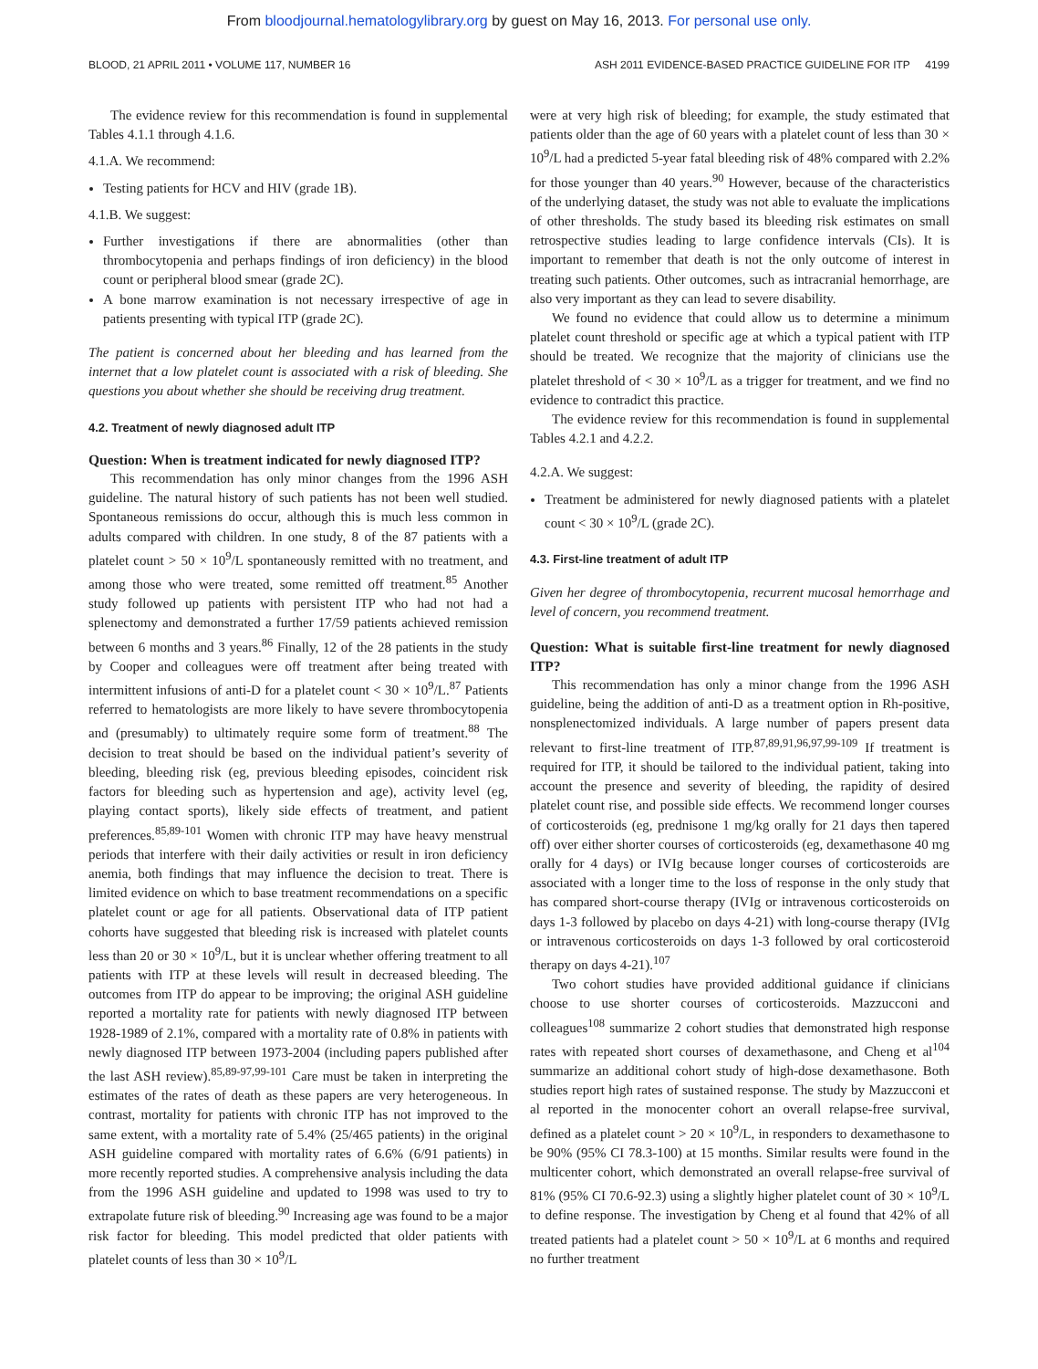From bloodjournal.hematologylibrary.org by guest on May 16, 2013. For personal use only.
BLOOD, 21 APRIL 2011 • VOLUME 117, NUMBER 16 ASH 2011 EVIDENCE-BASED PRACTICE GUIDELINE FOR ITP 4199
The evidence review for this recommendation is found in supplemental Tables 4.1.1 through 4.1.6.
4.1.A. We recommend:
Testing patients for HCV and HIV (grade 1B).
4.1.B. We suggest:
Further investigations if there are abnormalities (other than thrombocytopenia and perhaps findings of iron deficiency) in the blood count or peripheral blood smear (grade 2C).
A bone marrow examination is not necessary irrespective of age in patients presenting with typical ITP (grade 2C).
The patient is concerned about her bleeding and has learned from the internet that a low platelet count is associated with a risk of bleeding. She questions you about whether she should be receiving drug treatment.
4.2. Treatment of newly diagnosed adult ITP
Question: When is treatment indicated for newly diagnosed ITP?
This recommendation has only minor changes from the 1996 ASH guideline. The natural history of such patients has not been well studied. Spontaneous remissions do occur, although this is much less common in adults compared with children. In one study, 8 of the 87 patients with a platelet count > 50 × 10<sup>9</sup>/L spontaneously remitted with no treatment, and among those who were treated, some remitted off treatment.<sup>85</sup> Another study followed up patients with persistent ITP who had not had a splenectomy and demonstrated a further 17/59 patients achieved remission between 6 months and 3 years.<sup>86</sup> Finally, 12 of the 28 patients in the study by Cooper and colleagues were off treatment after being treated with intermittent infusions of anti-D for a platelet count < 30 × 10<sup>9</sup>/L.<sup>87</sup> Patients referred to hematologists are more likely to have severe thrombocytopenia and (presumably) to ultimately require some form of treatment.<sup>88</sup> The decision to treat should be based on the individual patient’s severity of bleeding, bleeding risk (eg, previous bleeding episodes, coincident risk factors for bleeding such as hypertension and age), activity level (eg, playing contact sports), likely side effects of treatment, and patient preferences.<sup>85,89-101</sup> Women with chronic ITP may have heavy menstrual periods that interfere with their daily activities or result in iron deficiency anemia, both findings that may influence the decision to treat. There is limited evidence on which to base treatment recommendations on a specific platelet count or age for all patients. Observational data of ITP patient cohorts have suggested that bleeding risk is increased with platelet counts less than 20 or 30 × 10<sup>9</sup>/L, but it is unclear whether offering treatment to all patients with ITP at these levels will result in decreased bleeding. The outcomes from ITP do appear to be improving; the original ASH guideline reported a mortality rate for patients with newly diagnosed ITP between 1928-1989 of 2.1%, compared with a mortality rate of 0.8% in patients with newly diagnosed ITP between 1973-2004 (including papers published after the last ASH review).<sup>85,89-97,99-101</sup> Care must be taken in interpreting the estimates of the rates of death as these papers are very heterogeneous. In contrast, mortality for patients with chronic ITP has not improved to the same extent, with a mortality rate of 5.4% (25/465 patients) in the original ASH guideline compared with mortality rates of 6.6% (6/91 patients) in more recently reported studies. A comprehensive analysis including the data from the 1996 ASH guideline and updated to 1998 was used to try to extrapolate future risk of bleeding.<sup>90</sup> Increasing age was found to be a major risk factor for bleeding. This model predicted that older patients with platelet counts of less than 30 × 10<sup>9</sup>/L
were at very high risk of bleeding; for example, the study estimated that patients older than the age of 60 years with a platelet count of less than 30 × 10<sup>9</sup>/L had a predicted 5-year fatal bleeding risk of 48% compared with 2.2% for those younger than 40 years.<sup>90</sup> However, because of the characteristics of the underlying dataset, the study was not able to evaluate the implications of other thresholds. The study based its bleeding risk estimates on small retrospective studies leading to large confidence intervals (CIs). It is important to remember that death is not the only outcome of interest in treating such patients. Other outcomes, such as intracranial hemorrhage, are also very important as they can lead to severe disability.
We found no evidence that could allow us to determine a minimum platelet count threshold or specific age at which a typical patient with ITP should be treated. We recognize that the majority of clinicians use the platelet threshold of < 30 × 10<sup>9</sup>/L as a trigger for treatment, and we find no evidence to contradict this practice.
The evidence review for this recommendation is found in supplemental Tables 4.2.1 and 4.2.2.
4.2.A. We suggest:
Treatment be administered for newly diagnosed patients with a platelet count < 30 × 10<sup>9</sup>/L (grade 2C).
4.3. First-line treatment of adult ITP
Given her degree of thrombocytopenia, recurrent mucosal hemorrhage and level of concern, you recommend treatment.
Question: What is suitable first-line treatment for newly diagnosed ITP?
This recommendation has only a minor change from the 1996 ASH guideline, being the addition of anti-D as a treatment option in Rh-positive, nonsplenectomized individuals. A large number of papers present data relevant to first-line treatment of ITP.<sup>87,89,91,96,97,99-109</sup> If treatment is required for ITP, it should be tailored to the individual patient, taking into account the presence and severity of bleeding, the rapidity of desired platelet count rise, and possible side effects. We recommend longer courses of corticosteroids (eg, prednisone 1 mg/kg orally for 21 days then tapered off) over either shorter courses of corticosteroids (eg, dexamethasone 40 mg orally for 4 days) or IVIg because longer courses of corticosteroids are associated with a longer time to the loss of response in the only study that has compared short-course therapy (IVIg or intravenous corticosteroids on days 1-3 followed by placebo on days 4-21) with long-course therapy (IVIg or intravenous corticosteroids on days 1-3 followed by oral corticosteroid therapy on days 4-21).<sup>107</sup>
Two cohort studies have provided additional guidance if clinicians choose to use shorter courses of corticosteroids. Mazzucconi and colleagues<sup>108</sup> summarize 2 cohort studies that demonstrated high response rates with repeated short courses of dexamethasone, and Cheng et al<sup>104</sup> summarize an additional cohort study of high-dose dexamethasone. Both studies report high rates of sustained response. The study by Mazzucconi et al reported in the monocenter cohort an overall relapse-free survival, defined as a platelet count > 20 × 10<sup>9</sup>/L, in responders to dexamethasone to be 90% (95% CI 78.3-100) at 15 months. Similar results were found in the multicenter cohort, which demonstrated an overall relapse-free survival of 81% (95% CI 70.6-92.3) using a slightly higher platelet count of 30 × 10<sup>9</sup>/L to define response. The investigation by Cheng et al found that 42% of all treated patients had a platelet count > 50 × 10<sup>9</sup>/L at 6 months and required no further treatment